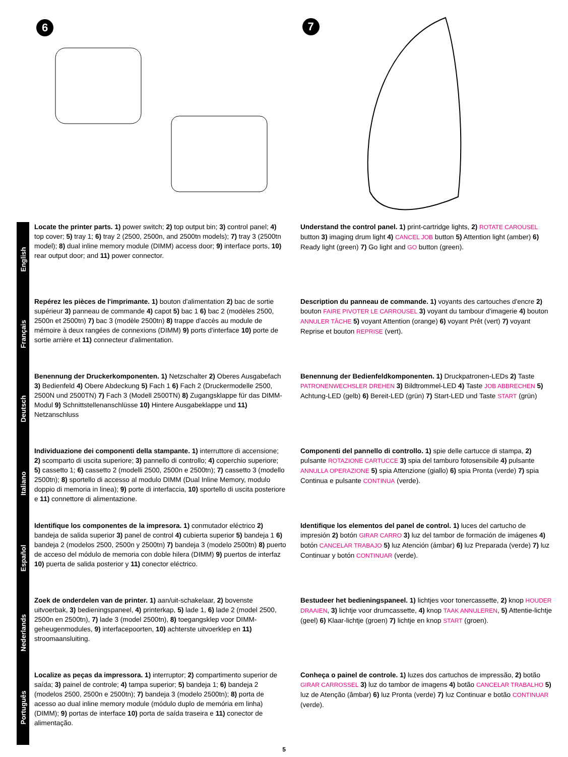6
7
English
Locate the printer parts. 1) power switch; 2) top output bin; 3) control panel; 4) top cover; 5) tray 1; 6) tray 2 (2500, 2500n, and 2500tn models); 7) tray 3 (2500tn model); 8) dual inline memory module (DIMM) access door; 9) interface ports, 10) rear output door; and 11) power connector.
Understand the control panel. 1) print-cartridge lights, 2) ROTATE CAROUSEL button 3) imaging drum light 4) CANCEL JOB button 5) Attention light (amber) 6) Ready light (green) 7) Go light and GO button (green).
Français
Repérez les pièces de l'imprimante. 1) bouton d'alimentation 2) bac de sortie supérieur 3) panneau de commande 4) capot 5) bac 1 6) bac 2 (modèles 2500, 2500n et 2500tn) 7) bac 3 (modèle 2500tn) 8) trappe d'accès au module de mémoire à deux rangées de connexions (DIMM) 9) ports d'interface 10) porte de sortie arrière et 11) connecteur d'alimentation.
Description du panneau de commande. 1) voyants des cartouches d'encre 2) bouton FAIRE PIVOTER LE CARROUSEL 3) voyant du tambour d'imagerie 4) bouton ANNULER TÂCHE 5) voyant Attention (orange) 6) voyant Prêt (vert) 7) voyant Reprise et bouton REPRISE (vert).
Deutsch
Benennung der Druckerkomponenten. 1) Netzschalter 2) Oberes Ausgabefach 3) Bedienfeld 4) Obere Abdeckung 5) Fach 1 6) Fach 2 (Druckermodelle 2500, 2500N und 2500TN) 7) Fach 3 (Modell 2500TN) 8) Zugangsklappe für das DIMM-Modul 9) Schnittstellenanschlüsse 10) Hintere Ausgabeklappe und 11) Netzanschluss
Benennung der Bedienfeldkomponenten. 1) Druckpatronen-LEDs 2) Taste PATRONENWECHSLER DREHEN 3) Bildtrommel-LED 4) Taste JOB ABBRECHEN 5) Achtung-LED (gelb) 6) Bereit-LED (grün) 7) Start-LED und Taste START (grün)
Italiano
Individuazione dei componenti della stampante. 1) interruttore di accensione; 2) scomparto di uscita superiore; 3) pannello di controllo; 4) coperchio superiore; 5) cassetto 1; 6) cassetto 2 (modelli 2500, 2500n e 2500tn); 7) cassetto 3 (modello 2500tn); 8) sportello di accesso al modulo DIMM (Dual Inline Memory, modulo doppio di memoria in linea); 9) porte di interfaccia, 10) sportello di uscita posteriore e 11) connettore di alimentazione.
Componenti del pannello di controllo. 1) spie delle cartucce di stampa, 2) pulsante ROTAZIONE CARTUCCE 3) spia del tamburo fotosensibile 4) pulsante ANNULLA OPERAZIONE 5) spia Attenzione (giallo) 6) spia Pronta (verde) 7) spia Continua e pulsante CONTINUA (verde).
Español
Identifique los componentes de la impresora. 1) conmutador eléctrico 2) bandeja de salida superior 3) panel de control 4) cubierta superior 5) bandeja 1 6) bandeja 2 (modelos 2500, 2500n y 2500tn) 7) bandeja 3 (modelo 2500tn) 8) puerto de acceso del módulo de memoria con doble hilera (DIMM) 9) puertos de interfaz 10) puerta de salida posterior y 11) conector eléctrico.
Identifique los elementos del panel de control. 1) luces del cartucho de impresión 2) botón GIRAR CARRO 3) luz del tambor de formación de imágenes 4) botón CANCELAR TRABAJO 5) luz Atención (ámbar) 6) luz Preparada (verde) 7) luz Continuar y botón CONTINUAR (verde).
Nederlands
Zoek de onderdelen van de printer. 1) aan/uit-schakelaar, 2) bovenste uitvoerbak, 3) bedieningspaneel, 4) printerkap, 5) lade 1, 6) lade 2 (model 2500, 2500n en 2500tn), 7) lade 3 (model 2500tn), 8) toegangsklep voor DIMM-geheugenmodules, 9) interfacepoorten, 10) achterste uitvoerklep en 11) stroomaansluiting.
Bestudeer het bedieningspaneel. 1) lichtjes voor tonercassette, 2) knop HOUDER DRAAIEN, 3) lichtje voor drumcassette, 4) knop TAAK ANNULEREN, 5) Attentie-lichtje (geel) 6) Klaar-lichtje (groen) 7) lichtje en knop START (groen).
Português
Localize as peças da impressora. 1) interruptor; 2) compartimento superior de saída; 3) painel de controle; 4) tampa superior; 5) bandeja 1; 6) bandeja 2 (modelos 2500, 2500n e 2500tn); 7) bandeja 3 (modelo 2500tn); 8) porta de acesso ao dual inline memory module (módulo duplo de memória em linha) (DIMM); 9) portas de interface 10) porta de saída traseira e 11) conector de alimentação.
Conheça o painel de controle. 1) luzes dos cartuchos de impressão, 2) botão GIRAR CARROSSEL 3) luz do tambor de imagens 4) botão CANCELAR TRABALHO 5) luz de Atenção (âmbar) 6) luz Pronta (verde) 7) luz Continuar e botão CONTINUAR (verde).
5